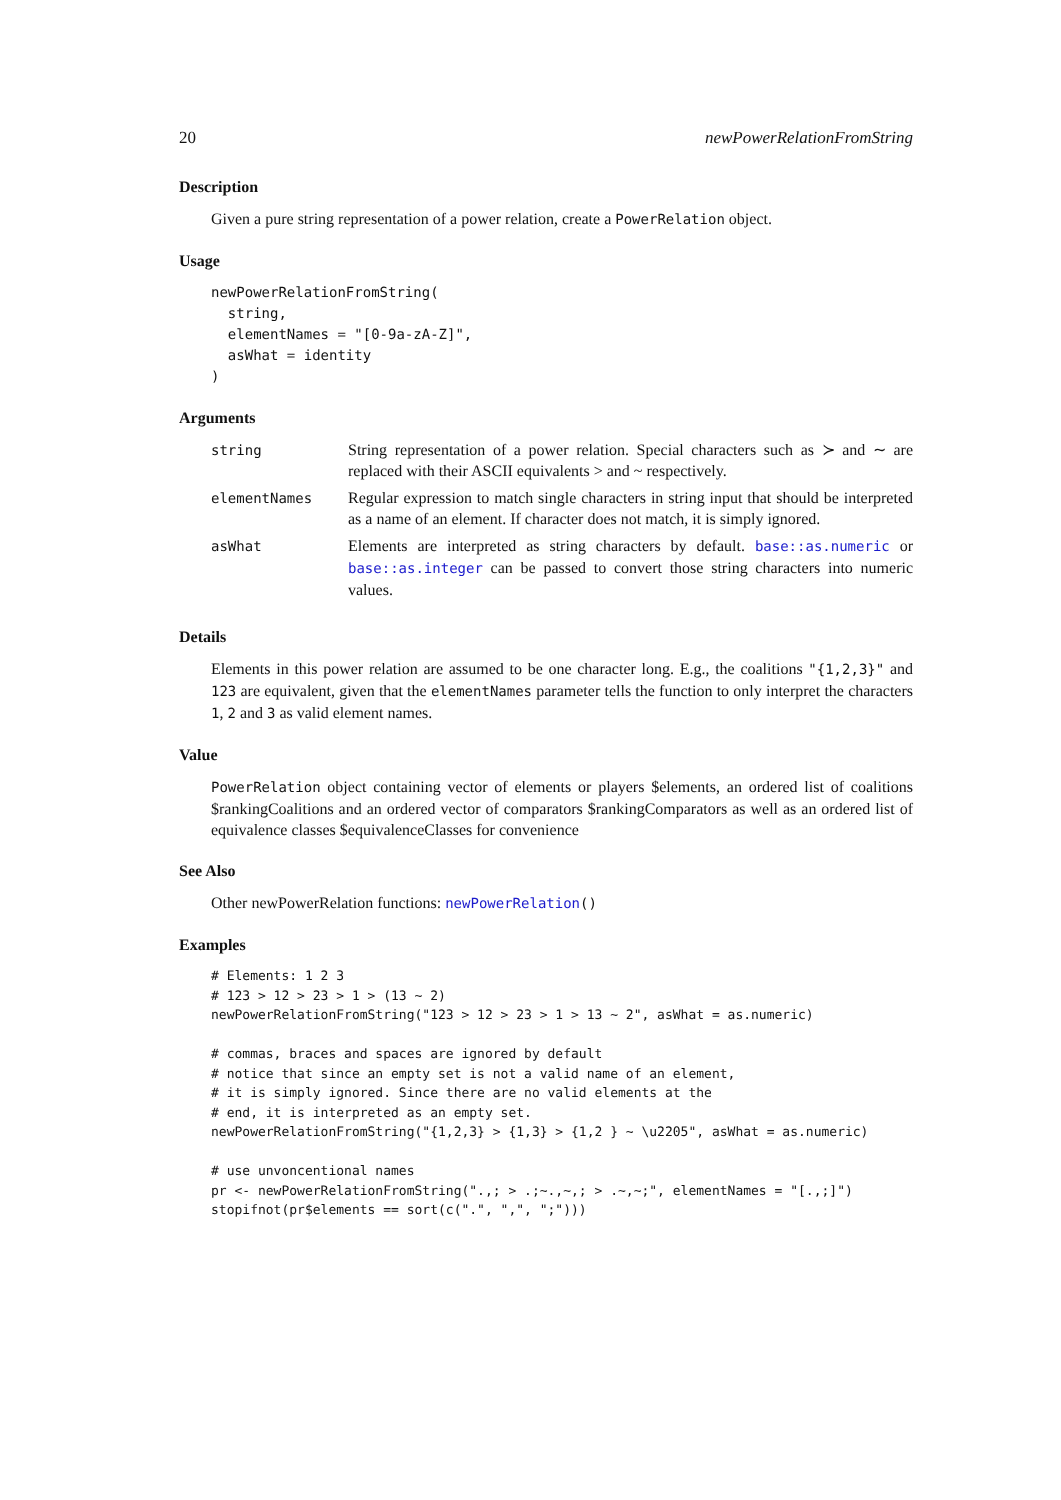20 newPowerRelationFromString
Description
Given a pure string representation of a power relation, create a PowerRelation object.
Usage
newPowerRelationFromString(
  string,
  elementNames = "[0-9a-zA-Z]",
  asWhat = identity
)
Arguments
| string | String representation of a power relation. Special characters such as ≻ and ∼ are replaced with their ASCII equivalents > and ~ respectively. |
| elementNames | Regular expression to match single characters in string input that should be interpreted as a name of an element. If character does not match, it is simply ignored. |
| asWhat | Elements are interpreted as string characters by default. base::as.numeric or base::as.integer can be passed to convert those string characters into numeric values. |
Details
Elements in this power relation are assumed to be one character long. E.g., the coalitions "{1,2,3}" and 123 are equivalent, given that the elementNames parameter tells the function to only interpret the characters 1, 2 and 3 as valid element names.
Value
PowerRelation object containing vector of elements or players $elements, an ordered list of coalitions $rankingCoalitions and an ordered vector of comparators $rankingComparators as well as an ordered list of equivalence classes $equivalenceClasses for convenience
See Also
Other newPowerRelation functions: newPowerRelation()
Examples
# Elements: 1 2 3
# 123 > 12 > 23 > 1 > (13 ~ 2)
newPowerRelationFromString("123 > 12 > 23 > 1 > 13 ~ 2", asWhat = as.numeric)

# commas, braces and spaces are ignored by default
# notice that since an empty set is not a valid name of an element,
# it is simply ignored. Since there are no valid elements at the
# end, it is interpreted as an empty set.
newPowerRelationFromString("{1,2,3} > {1,3} > {1,2 } ~ \u2205", asWhat = as.numeric)

# use unvoncentional names
pr <- newPowerRelationFromString(".,; > .;~.,~,; > .~,~;", elementNames = "[.,;]")
stopifnot(pr$elements == sort(c(".", ",", ";")))